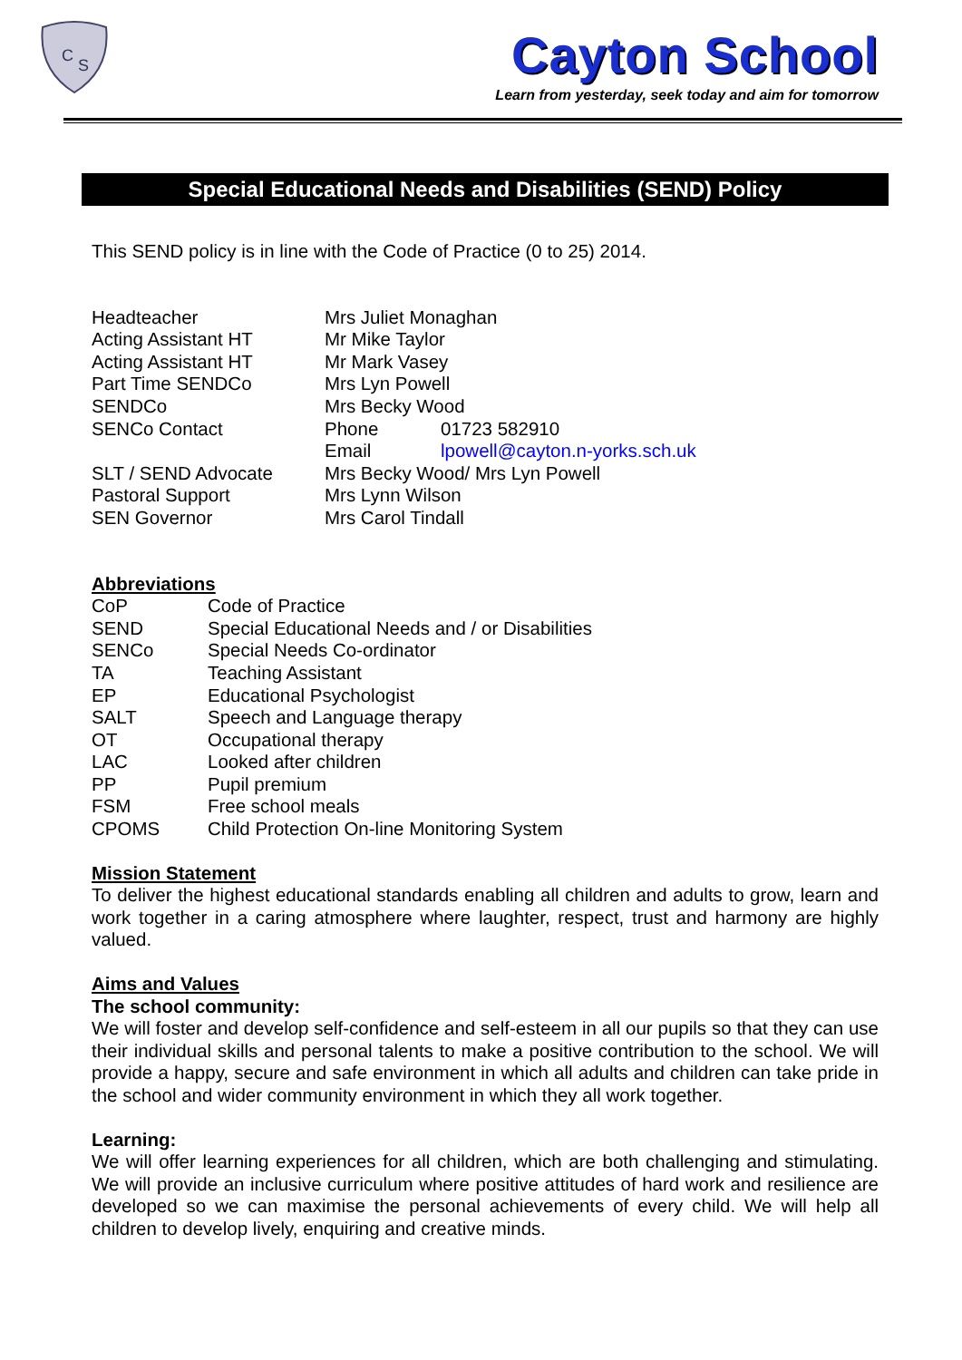C
S
Cayton School
Learn from yesterday, seek today and aim for tomorrow
Special Educational Needs and Disabilities (SEND) Policy
This SEND policy is in line with the Code of Practice (0 to 25) 2014.
| Headteacher | Mrs Juliet Monaghan | |
| Acting Assistant HT | Mr Mike Taylor | |
| Acting Assistant HT | Mr Mark Vasey | |
| Part Time SENDCo | Mrs Lyn Powell | |
| SENDCo | Mrs Becky Wood | |
| SENCo Contact | Phone | 01723 582910 |
| | Email | lpowell@cayton.n-yorks.sch.uk |
| SLT / SEND Advocate | Mrs Becky Wood/ Mrs Lyn Powell | |
| Pastoral Support | Mrs Lynn Wilson | |
| SEN Governor | Mrs Carol Tindall | |
Abbreviations
| CoP | Code of Practice |
| SEND | Special Educational Needs and / or Disabilities |
| SENCo | Special Needs Co-ordinator |
| TA | Teaching Assistant |
| EP | Educational Psychologist |
| SALT | Speech and Language therapy |
| OT | Occupational therapy |
| LAC | Looked after children |
| PP | Pupil premium |
| FSM | Free school meals |
| CPOMS | Child Protection On-line Monitoring System |
Mission Statement
To deliver the highest educational standards enabling all children and adults to grow, learn and work together in a caring atmosphere where laughter, respect, trust and harmony are highly valued.
Aims and Values
The school community:
We will foster and develop self-confidence and self-esteem in all our pupils so that they can use their individual skills and personal talents to make a positive contribution to the school. We will provide a happy, secure and safe environment in which all adults and children can take pride in the school and wider community environment in which they all work together.
Learning:
We will offer learning experiences for all children, which are both challenging and stimulating. We will provide an inclusive curriculum where positive attitudes of hard work and resilience are developed so we can maximise the personal achievements of every child. We will help all children to develop lively, enquiring and creative minds.